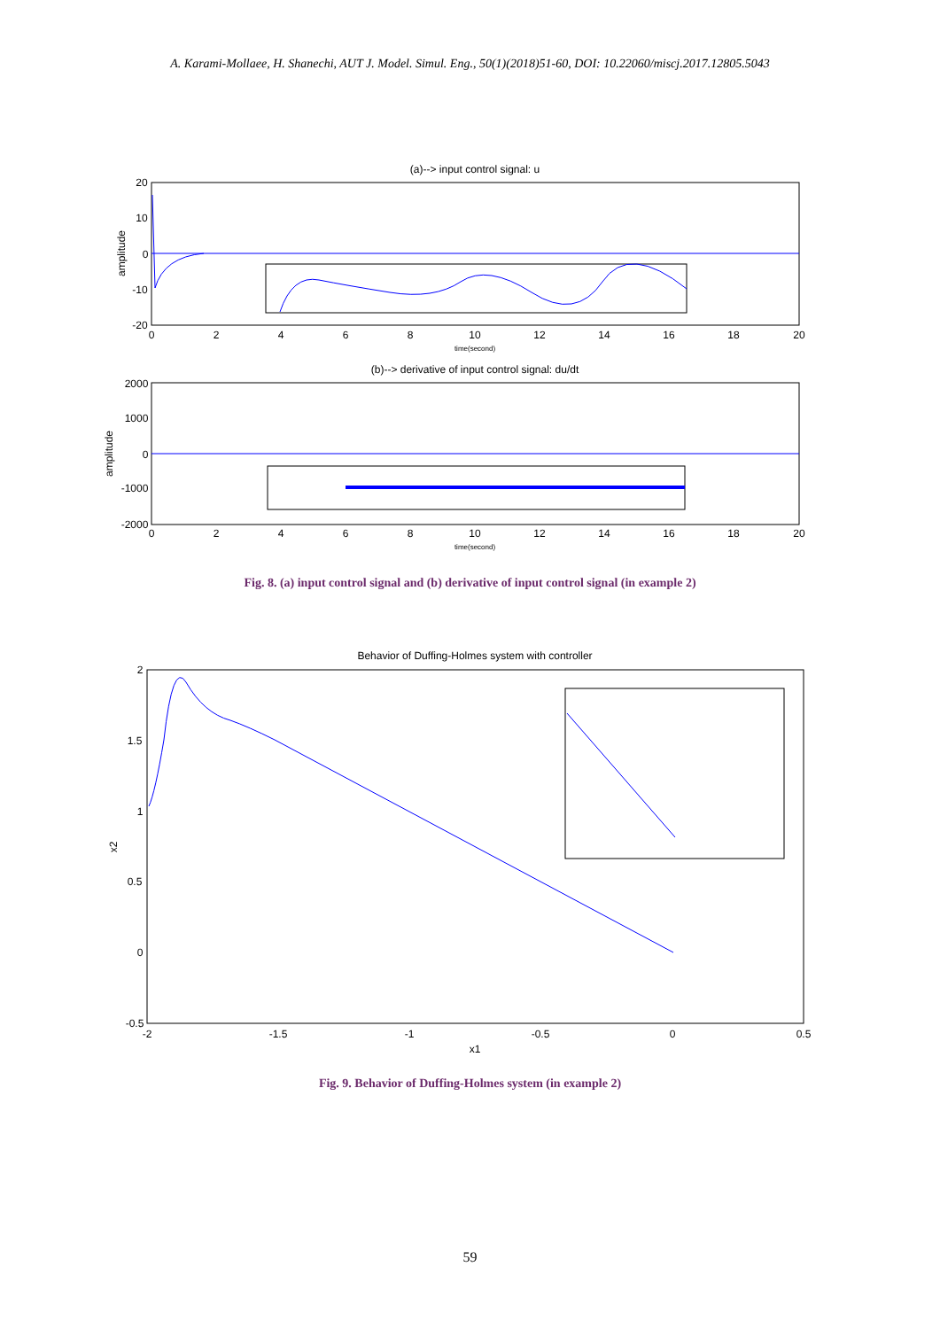A. Karami-Mollaee, H. Shanechi, AUT J. Model. Simul. Eng., 50(1)(2018)51-60, DOI: 10.22060/miscj.2017.12805.5043
(a)--> input control signal: u
20
10
0
-10
-20
0
2
4
6
8
10
12
14
16
18
20
time(second)
amplitude
(b)--> derivative of input control signal: du/dt
2000
1000
0
-1000
-2000
0
2
4
6
8
10
12
14
16
18
20
time(second)
amplitude
Fig. 8. (a) input control signal and (b) derivative of input control signal (in example 2)
Behavior of Duffing-Holmes system with controller
2
1.5
1
0.5
0
-0.5
-2
-1.5
-1
-0.5
0
0.5
x1
x2
Fig. 9. Behavior of Duffing-Holmes system (in example 2)
59